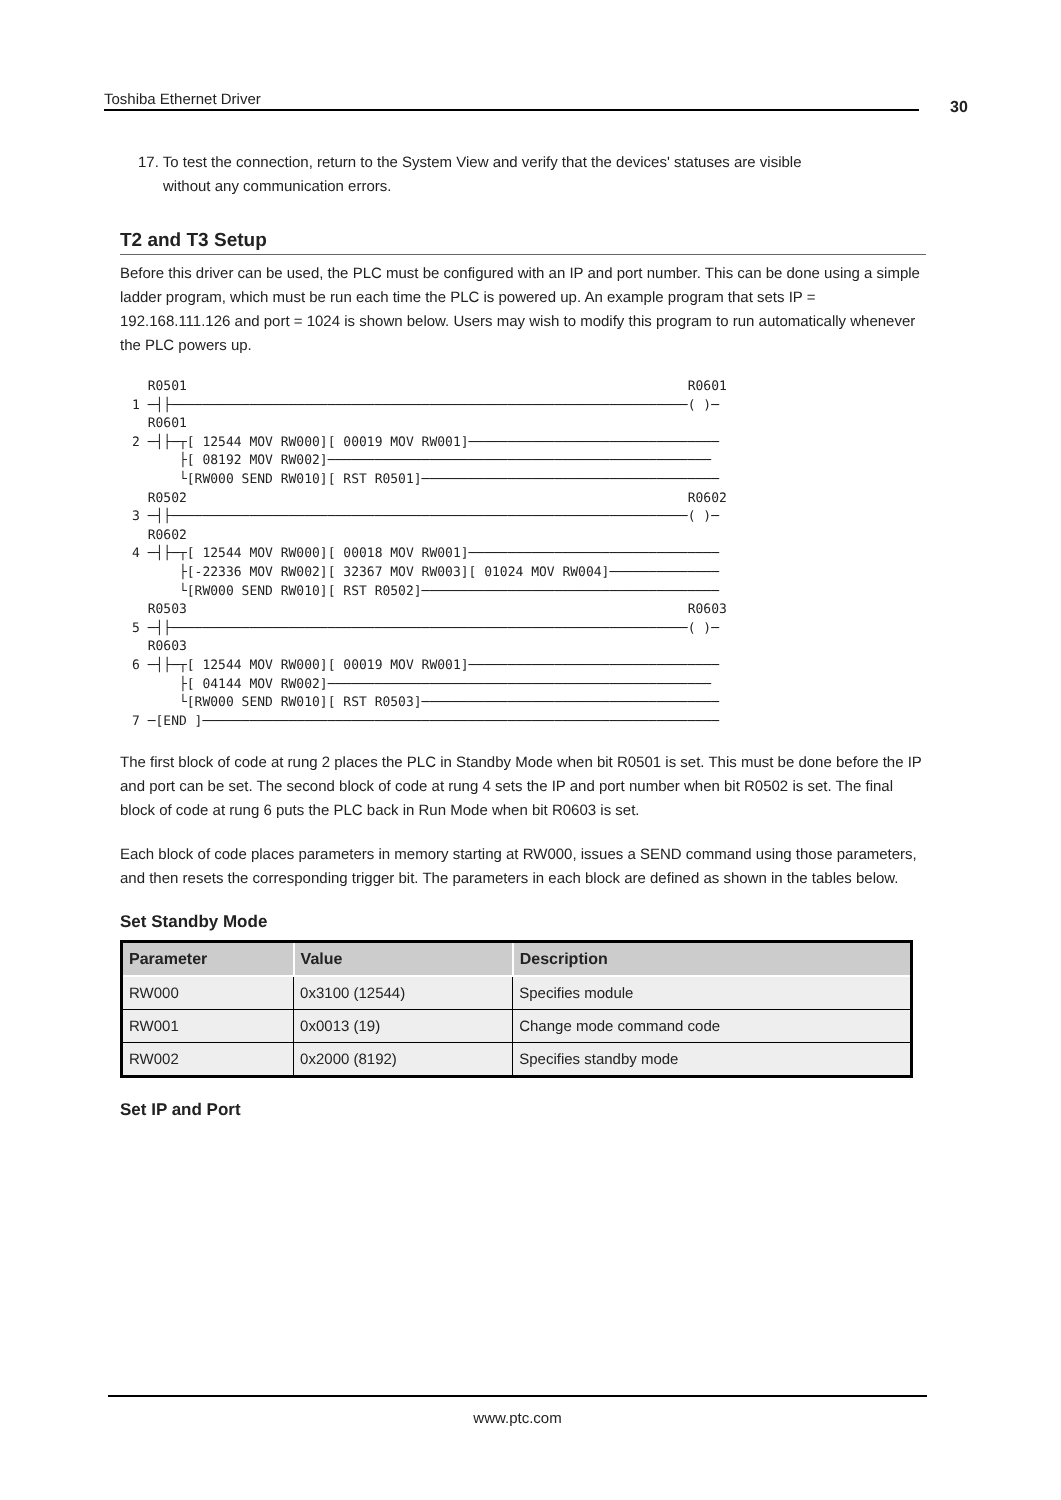Toshiba Ethernet Driver 30
17. To test the connection, return to the System View and verify that the devices' statuses are visible
without any communication errors.
T2 and T3 Setup
Before this driver can be used, the PLC must be configured with an IP and port number. This can be done using a simple ladder program, which must be run each time the PLC is powered up. An example program that sets IP = 192.168.111.126 and port = 1024 is shown below. Users may wish to modify this program to run automatically whenever the PLC powers up.
R0501 R0601 1 ─┤├──────────────────────────────────────────────────────────────────( )─ R0601 2 ─┤├─┬[ 12544 MOV RW000][ 00019 MOV RW001]──────────────────────────────── ├[ 08192 MOV RW002]───────────────────────────────────────────────── └[RW000 SEND RW010][ RST R0501]────────────────────────────────────── R0502 R0602 3 ─┤├──────────────────────────────────────────────────────────────────( )─ R0602 4 ─┤├─┬[ 12544 MOV RW000][ 00018 MOV RW001]──────────────────────────────── ├[-22336 MOV RW002][ 32367 MOV RW003][ 01024 MOV RW004]────────────── └[RW000 SEND RW010][ RST R0502]────────────────────────────────────── R0503 R0603 5 ─┤├──────────────────────────────────────────────────────────────────( )─ R0603 6 ─┤├─┬[ 12544 MOV RW000][ 00019 MOV RW001]──────────────────────────────── ├[ 04144 MOV RW002]───────────────────────────────────────────────── └[RW000 SEND RW010][ RST R0503]────────────────────────────────────── 7 ─[END ]──────────────────────────────────────────────────────────────────
The first block of code at rung 2 places the PLC in Standby Mode when bit R0501 is set. This must be done before the IP and port can be set. The second block of code at rung 4 sets the IP and port number when bit R0502 is set. The final block of code at rung 6 puts the PLC back in Run Mode when bit R0603 is set.
Each block of code places parameters in memory starting at RW000, issues a SEND command using those parameters, and then resets the corresponding trigger bit. The parameters in each block are defined as shown in the tables below.
Set Standby Mode
| Parameter | Value | Description |
| --- | --- | --- |
| RW000 | 0x3100 (12544) | Specifies module |
| RW001 | 0x0013 (19) | Change mode command code |
| RW002 | 0x2000 (8192) | Specifies standby mode |
Set IP and Port
www.ptc.com